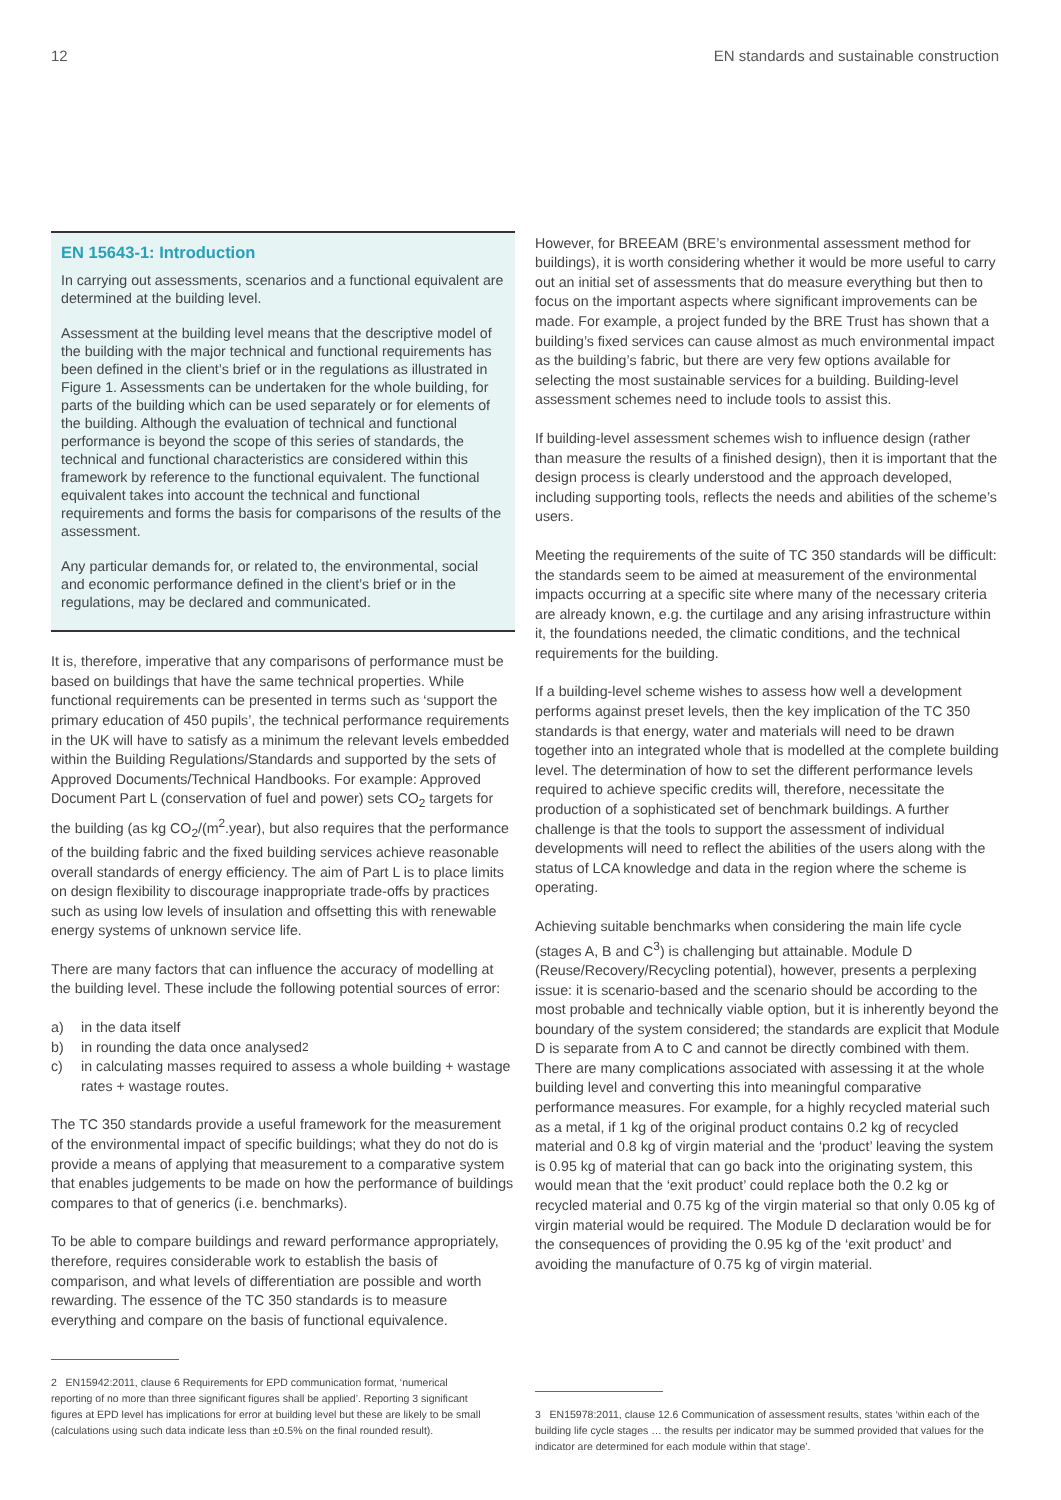12 EN standards and sustainable construction
EN 15643-1: Introduction
In carrying out assessments, scenarios and a functional equivalent are determined at the building level.
Assessment at the building level means that the descriptive model of the building with the major technical and functional requirements has been defined in the client’s brief or in the regulations as illustrated in Figure 1. Assessments can be undertaken for the whole building, for parts of the building which can be used separately or for elements of the building. Although the evaluation of technical and functional performance is beyond the scope of this series of standards, the technical and functional characteristics are considered within this framework by reference to the functional equivalent. The functional equivalent takes into account the technical and functional requirements and forms the basis for comparisons of the results of the assessment.
Any particular demands for, or related to, the environmental, social and economic performance defined in the client’s brief or in the regulations, may be declared and communicated.
It is, therefore, imperative that any comparisons of performance must be based on buildings that have the same technical properties. While functional requirements can be presented in terms such as ‘support the primary education of 450 pupils’, the technical performance requirements in the UK will have to satisfy as a minimum the relevant levels embedded within the Building Regulations/Standards and supported by the sets of Approved Documents/Technical Handbooks. For example: Approved Document Part L (conservation of fuel and power) sets CO<sub>2</sub> targets for the building (as kg CO<sub>2</sub>/(m<sup>2</sup>.year), but also requires that the performance of the building fabric and the fixed building services achieve reasonable overall standards of energy efficiency. The aim of Part L is to place limits on design flexibility to discourage inappropriate trade-offs by practices such as using low levels of insulation and offsetting this with renewable energy systems of unknown service life.
There are many factors that can influence the accuracy of modelling at the building level. These include the following potential sources of error:
a) in the data itself
b) in rounding the data once analysed<sup>2</sup>
c) in calculating masses required to assess a whole building + wastage rates + wastage routes.
The TC 350 standards provide a useful framework for the measurement of the environmental impact of specific buildings; what they do not do is provide a means of applying that measurement to a comparative system that enables judgements to be made on how the performance of buildings compares to that of generics (i.e. benchmarks).
To be able to compare buildings and reward performance appropriately, therefore, requires considerable work to establish the basis of comparison, and what levels of differentiation are possible and worth rewarding. The essence of the TC 350 standards is to measure everything and compare on the basis of functional equivalence.
However, for BREEAM (BRE’s environmental assessment method for buildings), it is worth considering whether it would be more useful to carry out an initial set of assessments that do measure everything but then to focus on the important aspects where significant improvements can be made. For example, a project funded by the BRE Trust has shown that a building’s fixed services can cause almost as much environmental impact as the building’s fabric, but there are very few options available for selecting the most sustainable services for a building. Building-level assessment schemes need to include tools to assist this.
If building-level assessment schemes wish to influence design (rather than measure the results of a finished design), then it is important that the design process is clearly understood and the approach developed, including supporting tools, reflects the needs and abilities of the scheme’s users.
Meeting the requirements of the suite of TC 350 standards will be difficult: the standards seem to be aimed at measurement of the environmental impacts occurring at a specific site where many of the necessary criteria are already known, e.g. the curtilage and any arising infrastructure within it, the foundations needed, the climatic conditions, and the technical requirements for the building.
If a building-level scheme wishes to assess how well a development performs against preset levels, then the key implication of the TC 350 standards is that energy, water and materials will need to be drawn together into an integrated whole that is modelled at the complete building level. The determination of how to set the different performance levels required to achieve specific credits will, therefore, necessitate the production of a sophisticated set of benchmark buildings. A further challenge is that the tools to support the assessment of individual developments will need to reflect the abilities of the users along with the status of LCA knowledge and data in the region where the scheme is operating.
Achieving suitable benchmarks when considering the main life cycle (stages A, B and C<sup>3</sup>) is challenging but attainable. Module D (Reuse/Recovery/Recycling potential), however, presents a perplexing issue: it is scenario-based and the scenario should be according to the most probable and technically viable option, but it is inherently beyond the boundary of the system considered; the standards are explicit that Module D is separate from A to C and cannot be directly combined with them. There are many complications associated with assessing it at the whole building level and converting this into meaningful comparative performance measures. For example, for a highly recycled material such as a metal, if 1 kg of the original product contains 0.2 kg of recycled material and 0.8 kg of virgin material and the ‘product’ leaving the system is 0.95 kg of material that can go back into the originating system, this would mean that the ‘exit product’ could replace both the 0.2 kg or recycled material and 0.75 kg of the virgin material so that only 0.05 kg of virgin material would be required. The Module D declaration would be for the consequences of providing the 0.95 kg of the ‘exit product’ and avoiding the manufacture of 0.75 kg of virgin material.
2 EN15942:2011, clause 6 Requirements for EPD communication format, ‘numerical reporting of no more than three significant figures shall be applied’. Reporting 3 significant figures at EPD level has implications for error at building level but these are likely to be small (calculations using such data indicate less than ±0.5% on the final rounded result).
3 EN15978:2011, clause 12.6 Communication of assessment results, states ‘within each of the building life cycle stages … the results per indicator may be summed provided that values for the indicator are determined for each module within that stage’.